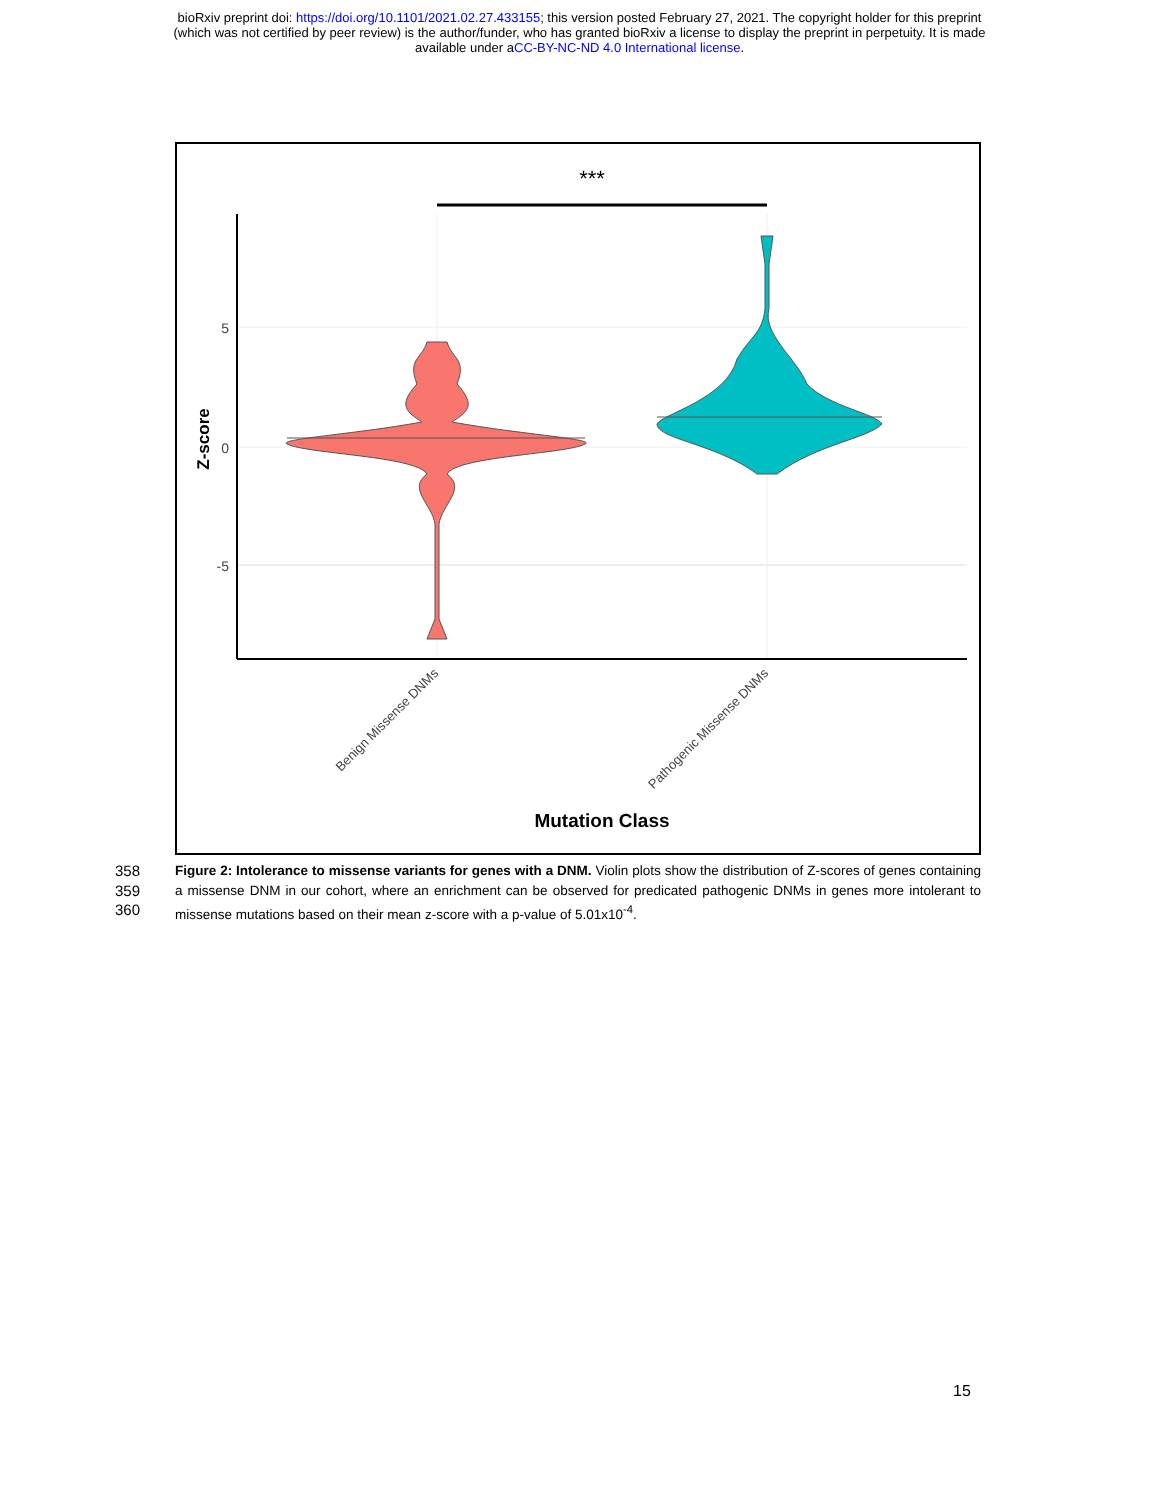bioRxiv preprint doi: https://doi.org/10.1101/2021.02.27.433155; this version posted February 27, 2021. The copyright holder for this preprint
(which was not certified by peer review) is the author/funder, who has granted bioRxiv a license to display the preprint in perpetuity. It is made
available under aCC-BY-NC-ND 4.0 International license.
***
5
0
-5
Z-score
Benign Missense DNMs
Pathogenic Missense DNMs
Mutation Class
358
359
360
Figure 2: Intolerance to missense variants for genes with a DNM. Violin plots show the distribution of Z-scores of genes containing a missense DNM in our cohort, where an enrichment can be observed for predicated pathogenic DNMs in genes more intolerant to missense mutations based on their mean z-score with a p-value of 5.01x10<sup>-4</sup>.
15